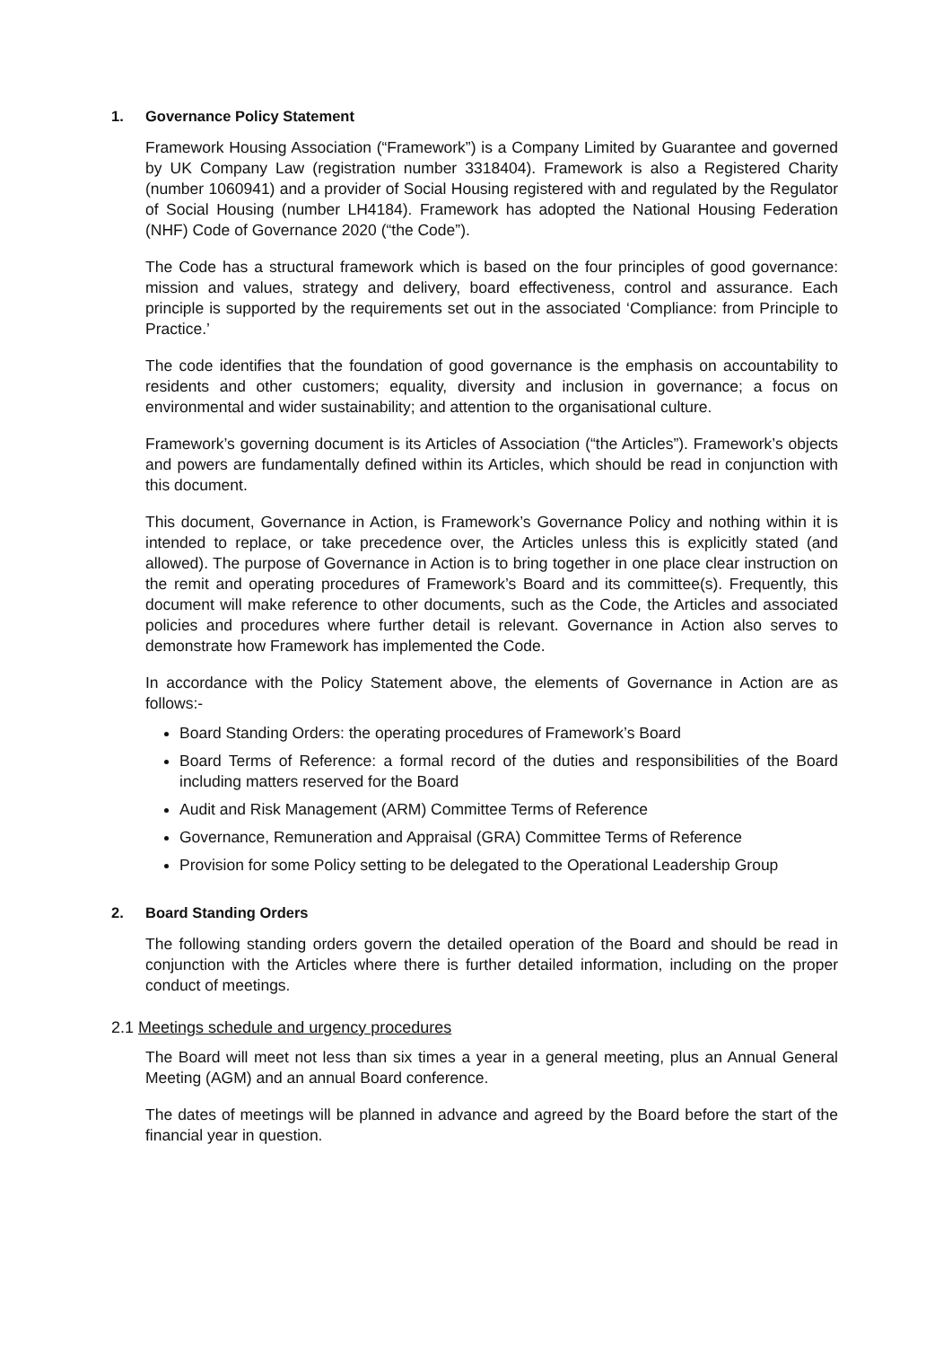1. Governance Policy Statement
Framework Housing Association (“Framework”) is a Company Limited by Guarantee and governed by UK Company Law (registration number 3318404). Framework is also a Registered Charity (number 1060941) and a provider of Social Housing registered with and regulated by the Regulator of Social Housing (number LH4184). Framework has adopted the National Housing Federation (NHF) Code of Governance 2020 (“the Code”).
The Code has a structural framework which is based on the four principles of good governance: mission and values, strategy and delivery, board effectiveness, control and assurance. Each principle is supported by the requirements set out in the associated ‘Compliance: from Principle to Practice.’
The code identifies that the foundation of good governance is the emphasis on accountability to residents and other customers; equality, diversity and inclusion in governance; a focus on environmental and wider sustainability; and attention to the organisational culture.
Framework’s governing document is its Articles of Association (“the Articles”). Framework’s objects and powers are fundamentally defined within its Articles, which should be read in conjunction with this document.
This document, Governance in Action, is Framework’s Governance Policy and nothing within it is intended to replace, or take precedence over, the Articles unless this is explicitly stated (and allowed). The purpose of Governance in Action is to bring together in one place clear instruction on the remit and operating procedures of Framework’s Board and its committee(s). Frequently, this document will make reference to other documents, such as the Code, the Articles and associated policies and procedures where further detail is relevant. Governance in Action also serves to demonstrate how Framework has implemented the Code.
In accordance with the Policy Statement above, the elements of Governance in Action are as follows:-
Board Standing Orders: the operating procedures of Framework’s Board
Board Terms of Reference: a formal record of the duties and responsibilities of the Board including matters reserved for the Board
Audit and Risk Management (ARM) Committee Terms of Reference
Governance, Remuneration and Appraisal (GRA) Committee Terms of Reference
Provision for some Policy setting to be delegated to the Operational Leadership Group
2. Board Standing Orders
The following standing orders govern the detailed operation of the Board and should be read in conjunction with the Articles where there is further detailed information, including on the proper conduct of meetings.
2.1 Meetings schedule and urgency procedures
The Board will meet not less than six times a year in a general meeting, plus an Annual General Meeting (AGM) and an annual Board conference.
The dates of meetings will be planned in advance and agreed by the Board before the start of the financial year in question.